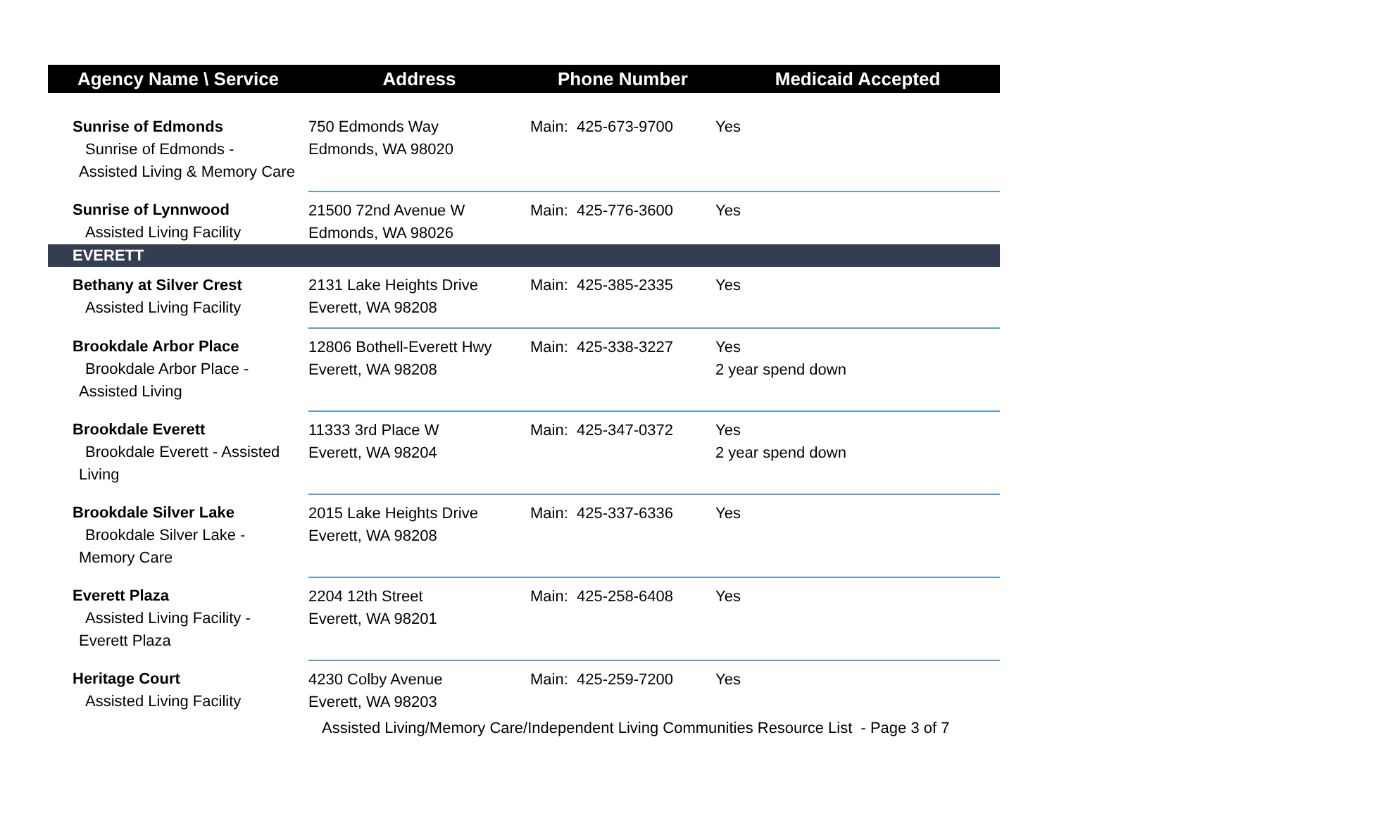| Agency Name \ Service | Address | Phone Number | Medicaid Accepted |
| --- | --- | --- | --- |
| Sunrise of Edmonds Sunrise of Edmonds - Assisted Living & Memory Care | 750 Edmonds Way Edmonds, WA 98020 | Main: 425-673-9700 | Yes |
| Sunrise of Lynnwood Assisted Living Facility | 21500 72nd Avenue W Edmonds, WA 98026 | Main: 425-776-3600 | Yes |
| EVERETT | | | |
| Bethany at Silver Crest Assisted Living Facility | 2131 Lake Heights Drive Everett, WA 98208 | Main: 425-385-2335 | Yes |
| Brookdale Arbor Place Brookdale Arbor Place - Assisted Living | 12806 Bothell-Everett Hwy Everett, WA 98208 | Main: 425-338-3227 | Yes 2 year spend down |
| Brookdale Everett Brookdale Everett - Assisted Living | 11333 3rd Place W Everett, WA 98204 | Main: 425-347-0372 | Yes 2 year spend down |
| Brookdale Silver Lake Brookdale Silver Lake - Memory Care | 2015 Lake Heights Drive Everett, WA 98208 | Main: 425-337-6336 | Yes |
| Everett Plaza Assisted Living Facility - Everett Plaza | 2204 12th Street Everett, WA 98201 | Main: 425-258-6408 | Yes |
| Heritage Court Assisted Living Facility | 4230 Colby Avenue Everett, WA 98203 | Main: 425-259-7200 | Yes |
Assisted Living/Memory Care/Independent Living Communities Resource List - Page 3 of 7